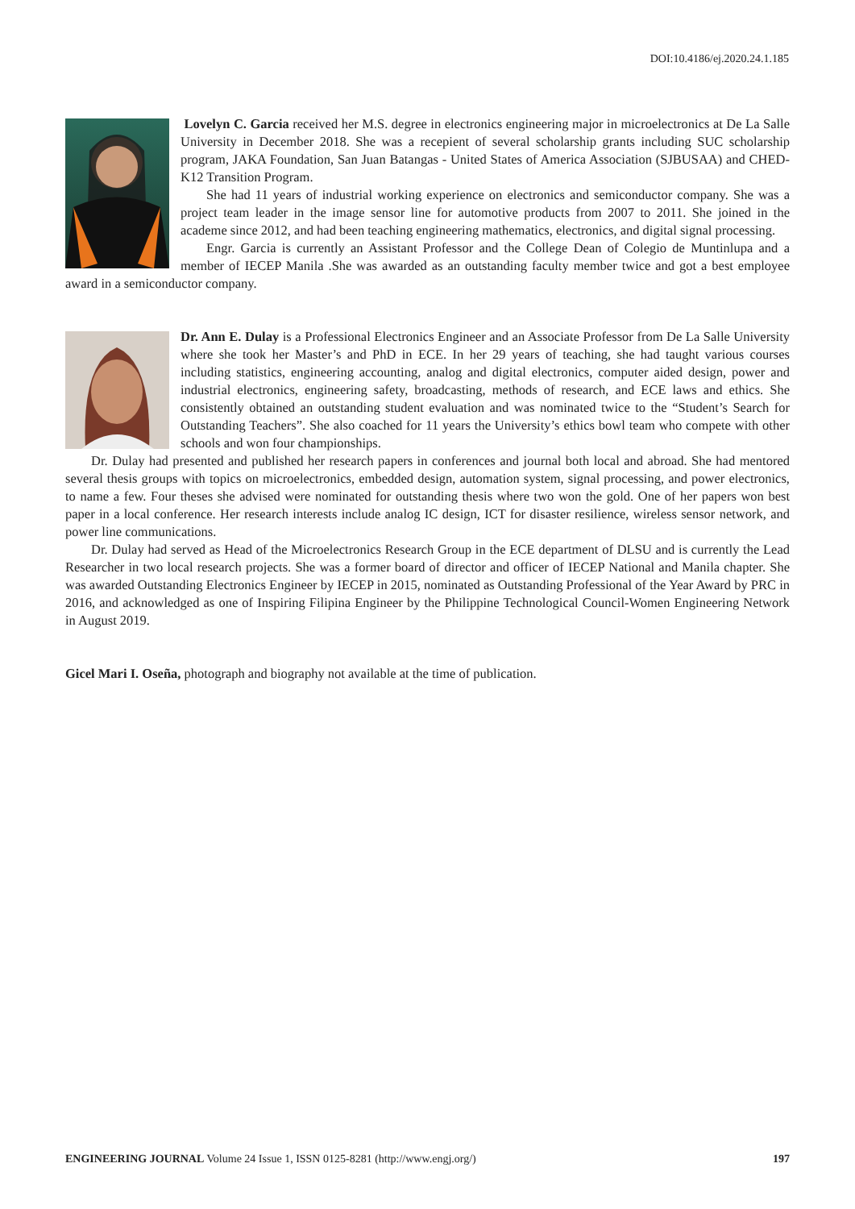DOI:10.4186/ej.2020.24.1.185
Lovelyn C. Garcia received her M.S. degree in electronics engineering major in microelectronics at De La Salle University in December 2018. She was a recepient of several scholarship grants including SUC scholarship program, JAKA Foundation, San Juan Batangas - United States of America Association (SJBUSAA) and CHED-K12 Transition Program.
She had 11 years of industrial working experience on electronics and semiconductor company. She was a project team leader in the image sensor line for automotive products from 2007 to 2011. She joined in the academe since 2012, and had been teaching engineering mathematics, electronics, and digital signal processing.
Engr. Garcia is currently an Assistant Professor and the College Dean of Colegio de Muntinlupa and a member of IECEP Manila .She was awarded as an outstanding faculty member twice and got a best employee award in a semiconductor company.
Dr. Ann E. Dulay is a Professional Electronics Engineer and an Associate Professor from De La Salle University where she took her Master’s and PhD in ECE. In her 29 years of teaching, she had taught various courses including statistics, engineering accounting, analog and digital electronics, computer aided design, power and industrial electronics, engineering safety, broadcasting, methods of research, and ECE laws and ethics. She consistently obtained an outstanding student evaluation and was nominated twice to the “Student’s Search for Outstanding Teachers”. She also coached for 11 years the University’s ethics bowl team who compete with other schools and won four championships.
Dr. Dulay had presented and published her research papers in conferences and journal both local and abroad. She had mentored several thesis groups with topics on microelectronics, embedded design, automation system, signal processing, and power electronics, to name a few. Four theses she advised were nominated for outstanding thesis where two won the gold. One of her papers won best paper in a local conference. Her research interests include analog IC design, ICT for disaster resilience, wireless sensor network, and power line communications.
Dr. Dulay had served as Head of the Microelectronics Research Group in the ECE department of DLSU and is currently the Lead Researcher in two local research projects. She was a former board of director and officer of IECEP National and Manila chapter. She was awarded Outstanding Electronics Engineer by IECEP in 2015, nominated as Outstanding Professional of the Year Award by PRC in 2016, and acknowledged as one of Inspiring Filipina Engineer by the Philippine Technological Council-Women Engineering Network in August 2019.
Gicel Mari I. Oseña, photograph and biography not available at the time of publication.
ENGINEERING JOURNAL Volume 24 Issue 1, ISSN 0125-8281 (http://www.engj.org/) 197